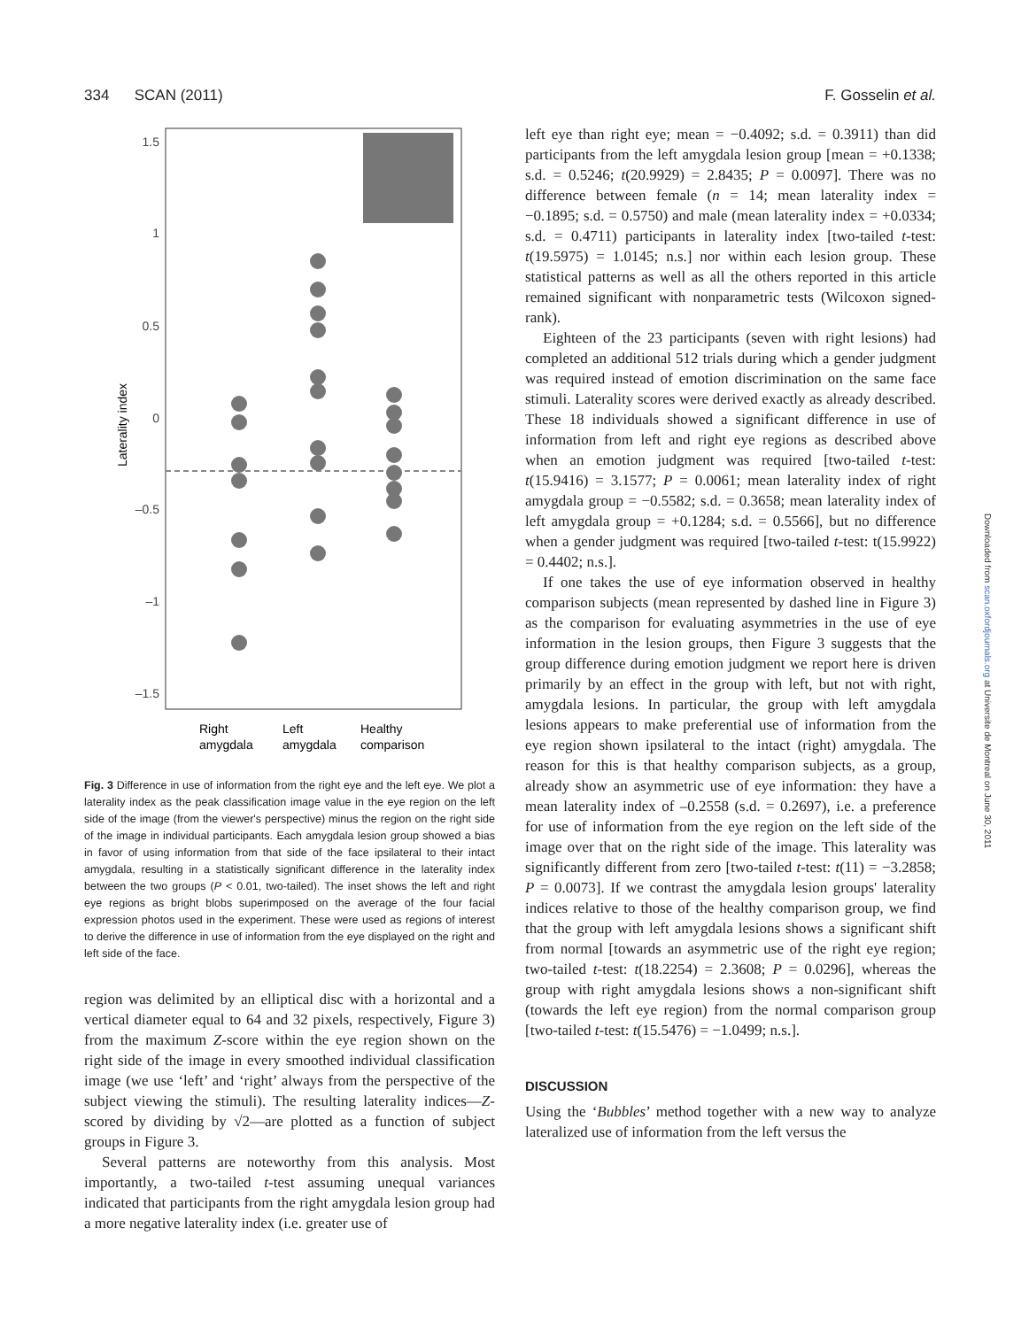334 SCAN (2011) F. Gosselin et al.
1.5
1
0.5
0
–0.5
–1
–1.5
Laterality index
Right
amygdala
Left
amygdala
Healthy
comparison
Fig. 3 Difference in use of information from the right eye and the left eye. We plot a laterality index as the peak classification image value in the eye region on the left side of the image (from the viewer's perspective) minus the region on the right side of the image in individual participants. Each amygdala lesion group showed a bias in favor of using information from that side of the face ipsilateral to their intact amygdala, resulting in a statistically significant difference in the laterality index between the two groups (P < 0.01, two-tailed). The inset shows the left and right eye regions as bright blobs superimposed on the average of the four facial expression photos used in the experiment. These were used as regions of interest to derive the difference in use of information from the eye displayed on the right and left side of the face.
region was delimited by an elliptical disc with a horizontal and a vertical diameter equal to 64 and 32 pixels, respectively, Figure 3) from the maximum Z-score within the eye region shown on the right side of the image in every smoothed individual classification image (we use ‘left’ and ‘right’ always from the perspective of the subject viewing the stimuli). The resulting laterality indices—Z-scored by dividing by √2—are plotted as a function of subject groups in Figure 3.
Several patterns are noteworthy from this analysis. Most importantly, a two-tailed t-test assuming unequal variances indicated that participants from the right amygdala lesion group had a more negative laterality index (i.e. greater use of
left eye than right eye; mean = −0.4092; s.d. = 0.3911) than did participants from the left amygdala lesion group [mean = +0.1338; s.d. = 0.5246; t(20.9929) = 2.8435; P = 0.0097]. There was no difference between female (n = 14; mean laterality index = −0.1895; s.d. = 0.5750) and male (mean laterality index = +0.0334; s.d. = 0.4711) participants in laterality index [two-tailed t-test: t(19.5975) = 1.0145; n.s.] nor within each lesion group. These statistical patterns as well as all the others reported in this article remained significant with nonparametric tests (Wilcoxon signed-rank).
Eighteen of the 23 participants (seven with right lesions) had completed an additional 512 trials during which a gender judgment was required instead of emotion discrimination on the same face stimuli. Laterality scores were derived exactly as already described. These 18 individuals showed a significant difference in use of information from left and right eye regions as described above when an emotion judgment was required [two-tailed t-test: t(15.9416) = 3.1577; P = 0.0061; mean laterality index of right amygdala group = −0.5582; s.d. = 0.3658; mean laterality index of left amygdala group = +0.1284; s.d. = 0.5566], but no difference when a gender judgment was required [two-tailed t-test: t(15.9922) = 0.4402; n.s.].
If one takes the use of eye information observed in healthy comparison subjects (mean represented by dashed line in Figure 3) as the comparison for evaluating asymmetries in the use of eye information in the lesion groups, then Figure 3 suggests that the group difference during emotion judgment we report here is driven primarily by an effect in the group with left, but not with right, amygdala lesions. In particular, the group with left amygdala lesions appears to make preferential use of information from the eye region shown ipsilateral to the intact (right) amygdala. The reason for this is that healthy comparison subjects, as a group, already show an asymmetric use of eye information: they have a mean laterality index of –0.2558 (s.d. = 0.2697), i.e. a preference for use of information from the eye region on the left side of the image over that on the right side of the image. This laterality was significantly different from zero [two-tailed t-test: t(11) = −3.2858; P = 0.0073]. If we contrast the amygdala lesion groups' laterality indices relative to those of the healthy comparison group, we find that the group with left amygdala lesions shows a significant shift from normal [towards an asymmetric use of the right eye region; two-tailed t-test: t(18.2254) = 2.3608; P = 0.0296], whereas the group with right amygdala lesions shows a non-significant shift (towards the left eye region) from the normal comparison group [two-tailed t-test: t(15.5476) = −1.0499; n.s.].
DISCUSSION
Using the ‘Bubbles’ method together with a new way to analyze lateralized use of information from the left versus the
Downloaded from scan.oxfordjournals.org at Universite de Montreal on June 30, 2011